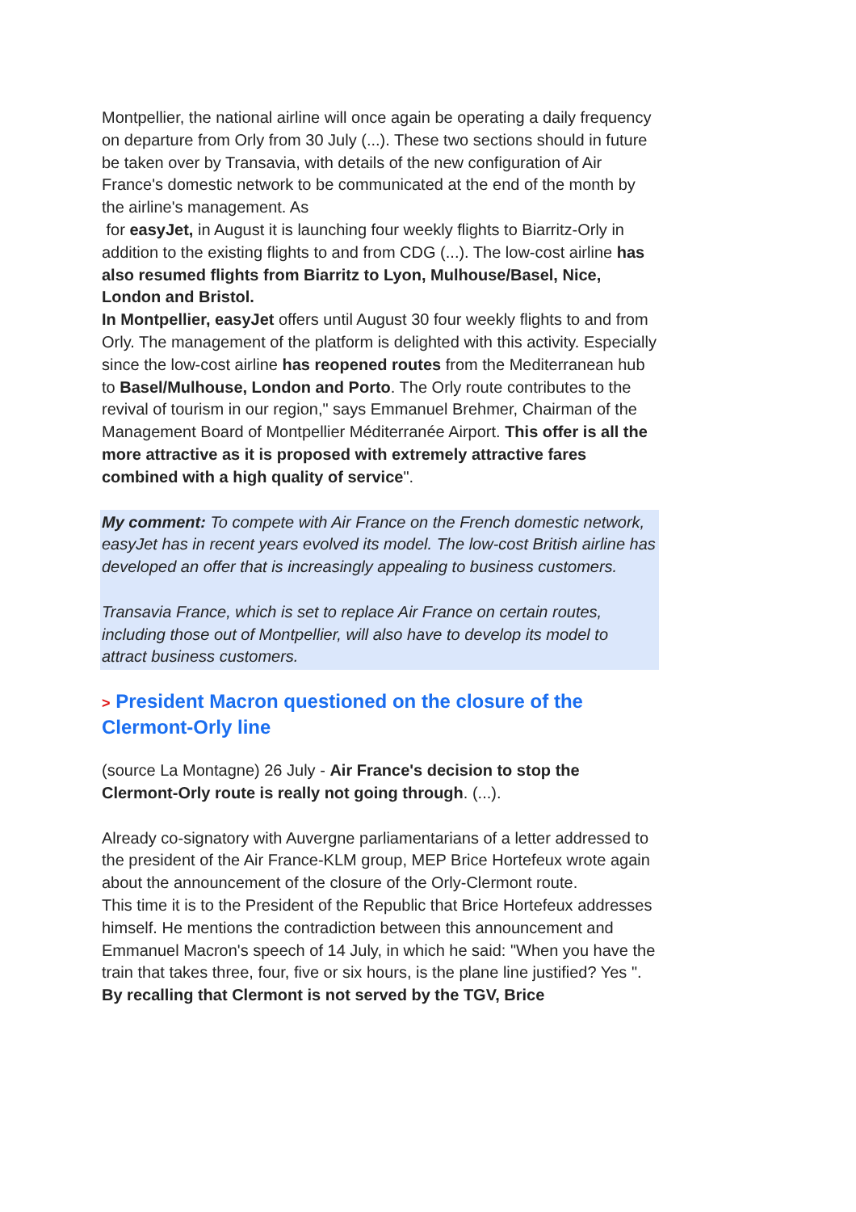Montpellier, the national airline will once again be operating a daily frequency on departure from Orly from 30 July (...). These two sections should in future be taken over by Transavia, with details of the new configuration of Air France's domestic network to be communicated at the end of the month by the airline's management. As
for easyJet, in August it is launching four weekly flights to Biarritz-Orly in addition to the existing flights to and from CDG (...). The low-cost airline has also resumed flights from Biarritz to Lyon, Mulhouse/Basel, Nice, London and Bristol.
In Montpellier, easyJet offers until August 30 four weekly flights to and from Orly. The management of the platform is delighted with this activity. Especially since the low-cost airline has reopened routes from the Mediterranean hub to Basel/Mulhouse, London and Porto. The Orly route contributes to the revival of tourism in our region," says Emmanuel Brehmer, Chairman of the Management Board of Montpellier Méditerranée Airport. This offer is all the more attractive as it is proposed with extremely attractive fares combined with a high quality of service".
My comment: To compete with Air France on the French domestic network, easyJet has in recent years evolved its model. The low-cost British airline has developed an offer that is increasingly appealing to business customers.
Transavia France, which is set to replace Air France on certain routes, including those out of Montpellier, will also have to develop its model to attract business customers.
> President Macron questioned on the closure of the Clermont-Orly line
(source La Montagne) 26 July - Air France's decision to stop the Clermont-Orly route is really not going through. (...).
Already co-signatory with Auvergne parliamentarians of a letter addressed to the president of the Air France-KLM group, MEP Brice Hortefeux wrote again about the announcement of the closure of the Orly-Clermont route.
This time it is to the President of the Republic that Brice Hortefeux addresses himself. He mentions the contradiction between this announcement and Emmanuel Macron's speech of 14 July, in which he said: "When you have the train that takes three, four, five or six hours, is the plane line justified? Yes ".
By recalling that Clermont is not served by the TGV, Brice